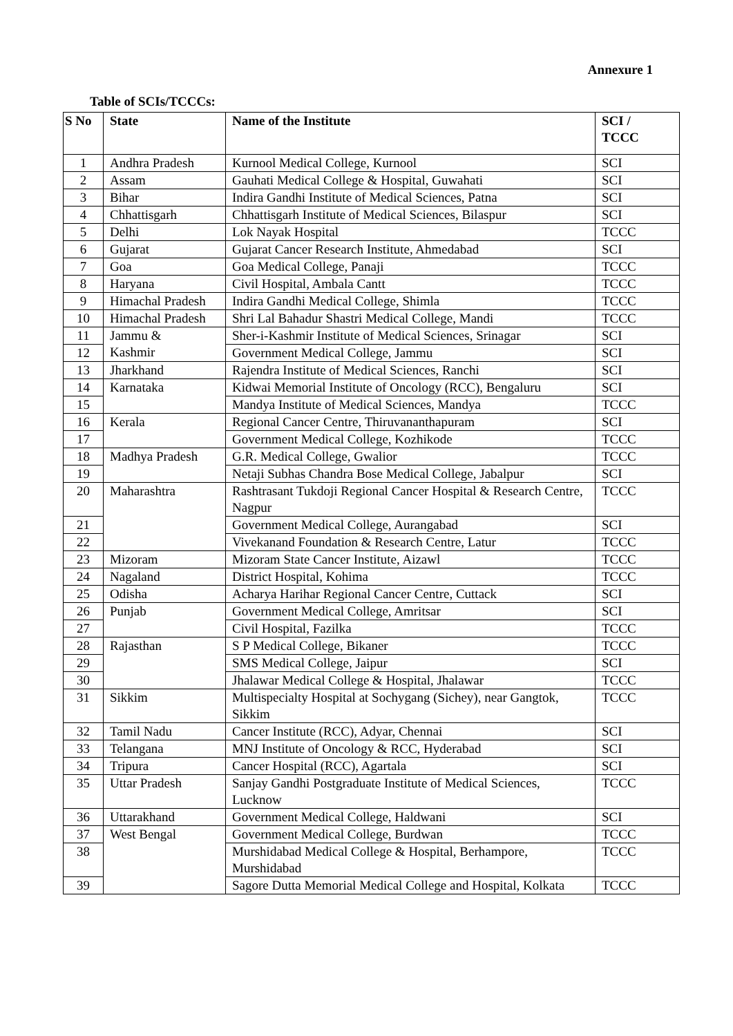Annexure 1
Table of SCIs/TCCCs:
| S No | State | Name of the Institute | SCI / TCCC |
| --- | --- | --- | --- |
| 1 | Andhra Pradesh | Kurnool Medical College, Kurnool | SCI |
| 2 | Assam | Gauhati Medical College & Hospital, Guwahati | SCI |
| 3 | Bihar | Indira Gandhi Institute of Medical Sciences, Patna | SCI |
| 4 | Chhattisgarh | Chhattisgarh Institute of Medical Sciences, Bilaspur | SCI |
| 5 | Delhi | Lok Nayak Hospital | TCCC |
| 6 | Gujarat | Gujarat Cancer Research Institute, Ahmedabad | SCI |
| 7 | Goa | Goa Medical College, Panaji | TCCC |
| 8 | Haryana | Civil Hospital, Ambala Cantt | TCCC |
| 9 | Himachal Pradesh | Indira Gandhi Medical College, Shimla | TCCC |
| 10 | Himachal Pradesh | Shri Lal Bahadur Shastri Medical College, Mandi | TCCC |
| 11 | Jammu & Kashmir | Sher-i-Kashmir Institute of Medical Sciences, Srinagar | SCI |
| 12 | | Government Medical College, Jammu | SCI |
| 13 | Jharkhand | Rajendra Institute of Medical Sciences, Ranchi | SCI |
| 14 | Karnataka | Kidwai Memorial Institute of Oncology (RCC), Bengaluru | SCI |
| 15 | | Mandya Institute of Medical Sciences, Mandya | TCCC |
| 16 | Kerala | Regional Cancer Centre, Thiruvananthapuram | SCI |
| 17 | | Government Medical College, Kozhikode | TCCC |
| 18 | Madhya Pradesh | G.R. Medical College, Gwalior | TCCC |
| 19 | | Netaji Subhas Chandra Bose Medical College, Jabalpur | SCI |
| 20 | Maharashtra | Rashtrasant Tukdoji Regional Cancer Hospital & Research Centre, Nagpur | TCCC |
| 21 | | Government Medical College, Aurangabad | SCI |
| 22 | | Vivekanand Foundation & Research Centre, Latur | TCCC |
| 23 | Mizoram | Mizoram State Cancer Institute, Aizawl | TCCC |
| 24 | Nagaland | District Hospital, Kohima | TCCC |
| 25 | Odisha | Acharya Harihar Regional Cancer Centre, Cuttack | SCI |
| 26 | Punjab | Government Medical College, Amritsar | SCI |
| 27 | | Civil Hospital, Fazilka | TCCC |
| 28 | Rajasthan | S P Medical College, Bikaner | TCCC |
| 29 | | SMS Medical College, Jaipur | SCI |
| 30 | | Jhalawar Medical College & Hospital, Jhalawar | TCCC |
| 31 | Sikkim | Multispecialty Hospital at Sochygang (Sichey), near Gangtok, Sikkim | TCCC |
| 32 | Tamil Nadu | Cancer Institute (RCC), Adyar, Chennai | SCI |
| 33 | Telangana | MNJ Institute of Oncology & RCC, Hyderabad | SCI |
| 34 | Tripura | Cancer Hospital (RCC), Agartala | SCI |
| 35 | Uttar Pradesh | Sanjay Gandhi Postgraduate Institute of Medical Sciences, Lucknow | TCCC |
| 36 | Uttarakhand | Government Medical College, Haldwani | SCI |
| 37 | West Bengal | Government Medical College, Burdwan | TCCC |
| 38 | | Murshidabad Medical College & Hospital, Berhampore, Murshidabad | TCCC |
| 39 | | Sagore Dutta Memorial Medical College and Hospital, Kolkata | TCCC |